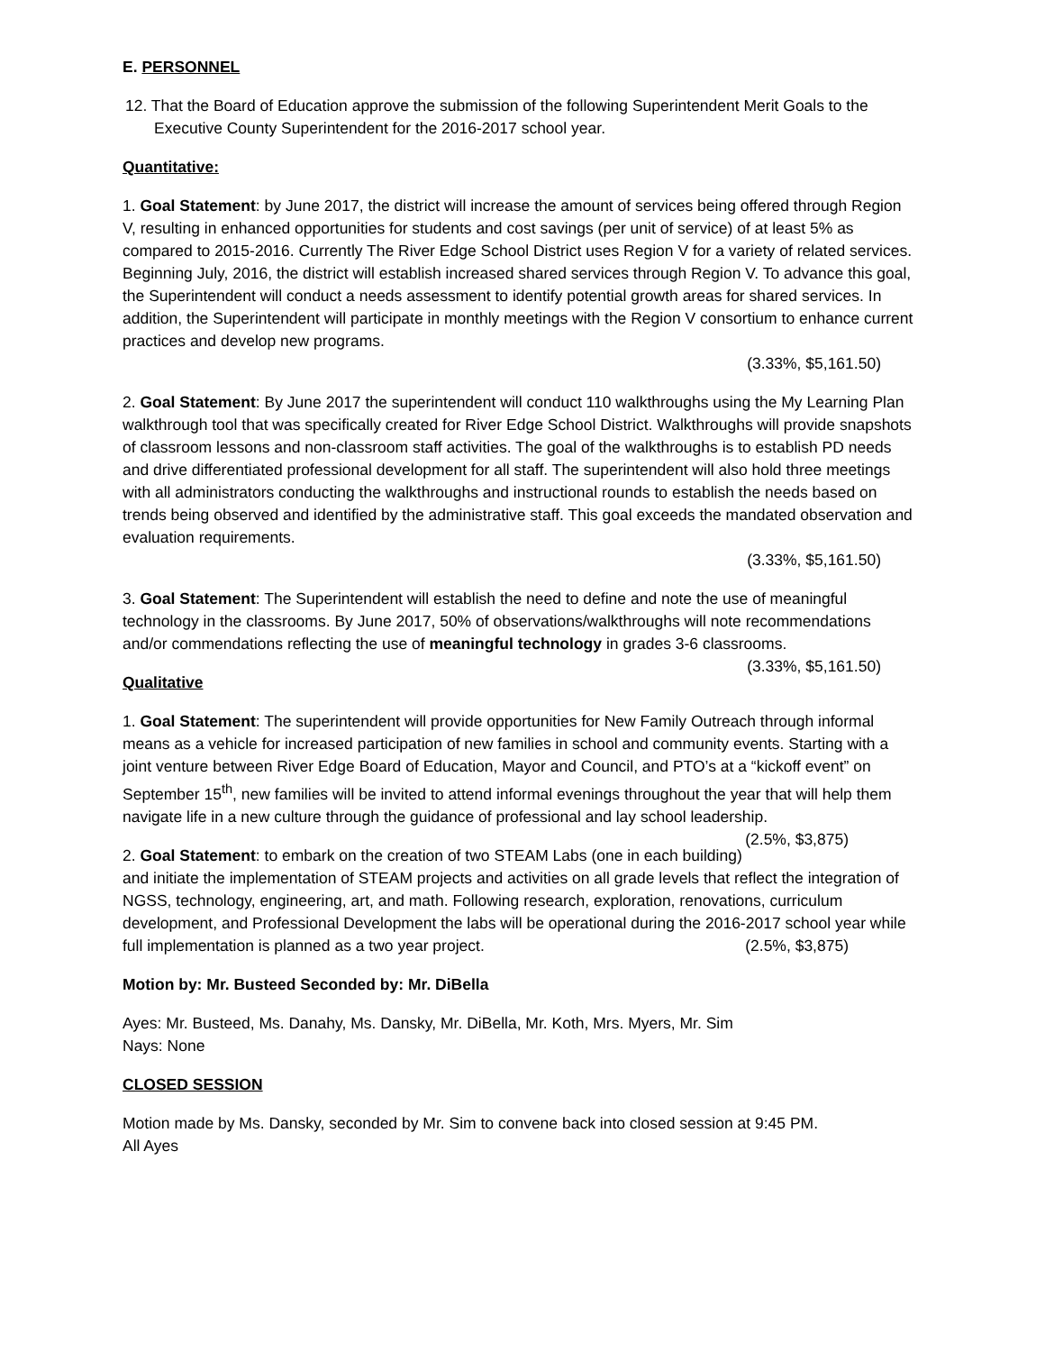E. PERSONNEL
12. That the Board of Education approve the submission of the following Superintendent Merit Goals to the Executive County Superintendent for the 2016-2017 school year.
Quantitative:
1. Goal Statement: by June 2017, the district will increase the amount of services being offered through Region V, resulting in enhanced opportunities for students and cost savings (per unit of service) of at least 5% as compared to 2015-2016. Currently The River Edge School District uses Region V for a variety of related services. Beginning July, 2016, the district will establish increased shared services through Region V. To advance this goal, the Superintendent will conduct a needs assessment to identify potential growth areas for shared services. In addition, the Superintendent will participate in monthly meetings with the Region V consortium to enhance current practices and develop new programs.
(3.33%, $5,161.50)
2. Goal Statement: By June 2017 the superintendent will conduct 110 walkthroughs using the My Learning Plan walkthrough tool that was specifically created for River Edge School District. Walkthroughs will provide snapshots of classroom lessons and non-classroom staff activities. The goal of the walkthroughs is to establish PD needs and drive differentiated professional development for all staff. The superintendent will also hold three meetings with all administrators conducting the walkthroughs and instructional rounds to establish the needs based on trends being observed and identified by the administrative staff. This goal exceeds the mandated observation and evaluation requirements.
(3.33%, $5,161.50)
3. Goal Statement: The Superintendent will establish the need to define and note the use of meaningful technology in the classrooms. By June 2017, 50% of observations/walkthroughs will note recommendations and/or commendations reflecting the use of meaningful technology in grades 3-6 classrooms. (3.33%, $5,161.50)
Qualitative
1. Goal Statement: The superintendent will provide opportunities for New Family Outreach through informal means as a vehicle for increased participation of new families in school and community events. Starting with a joint venture between River Edge Board of Education, Mayor and Council, and PTO’s at a “kickoff event” on September 15<sup>th</sup>, new families will be invited to attend informal evenings throughout the year that will help them navigate life in a new culture through the guidance of professional and lay school leadership. (2.5%, $3,875)
2. Goal Statement: to embark on the creation of two STEAM Labs (one in each building) and initiate the implementation of STEAM projects and activities on all grade levels that reflect the integration of NGSS, technology, engineering, art, and math. Following research, exploration, renovations, curriculum development, and Professional Development the labs will be operational during the 2016-2017 school year while full implementation is planned as a two year project. (2.5%, $3,875)
Motion by: Mr. Busteed Seconded by: Mr. DiBella
Ayes: Mr. Busteed, Ms. Danahy, Ms. Dansky, Mr. DiBella, Mr. Koth, Mrs. Myers, Mr. Sim
Nays: None
CLOSED SESSION
Motion made by Ms. Dansky, seconded by Mr. Sim to convene back into closed session at 9:45 PM.
All Ayes